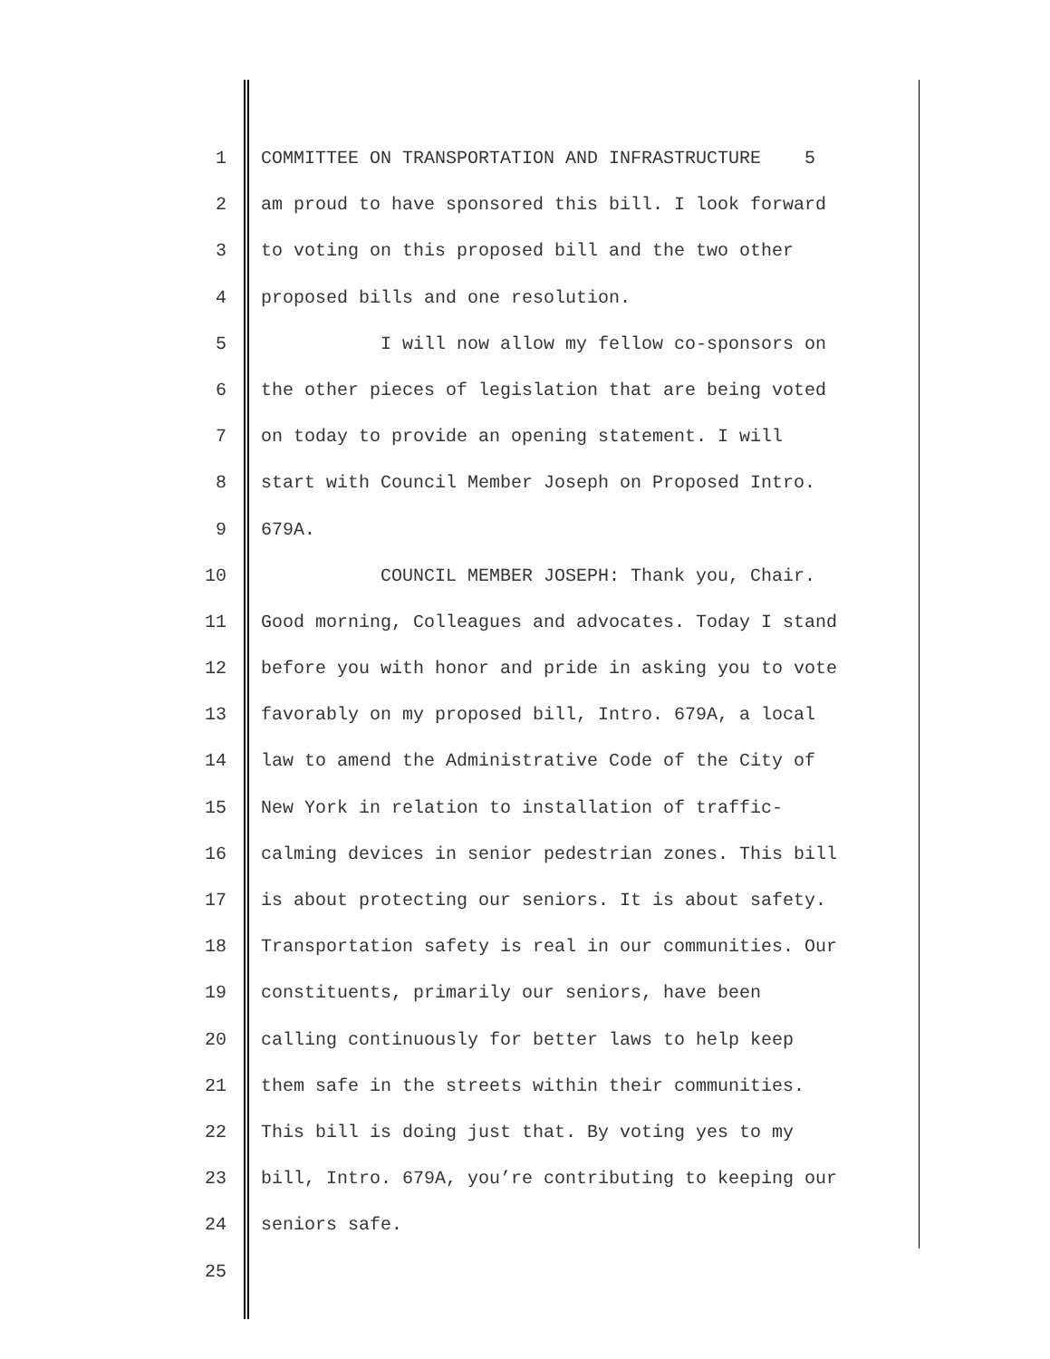1 COMMITTEE ON TRANSPORTATION AND INFRASTRUCTURE 5
2 am proud to have sponsored this bill. I look forward
3 to voting on this proposed bill and the two other
4 proposed bills and one resolution.
5 I will now allow my fellow co-sponsors on
6 the other pieces of legislation that are being voted
7 on today to provide an opening statement. I will
8 start with Council Member Joseph on Proposed Intro.
9 679A.
10 COUNCIL MEMBER JOSEPH: Thank you, Chair.
11 Good morning, Colleagues and advocates. Today I stand
12 before you with honor and pride in asking you to vote
13 favorably on my proposed bill, Intro. 679A, a local
14 law to amend the Administrative Code of the City of
15 New York in relation to installation of traffic-
16 calming devices in senior pedestrian zones. This bill
17 is about protecting our seniors. It is about safety.
18 Transportation safety is real in our communities. Our
19 constituents, primarily our seniors, have been
20 calling continuously for better laws to help keep
21 them safe in the streets within their communities.
22 This bill is doing just that. By voting yes to my
23 bill, Intro. 679A, you’re contributing to keeping our
24 seniors safe.
25